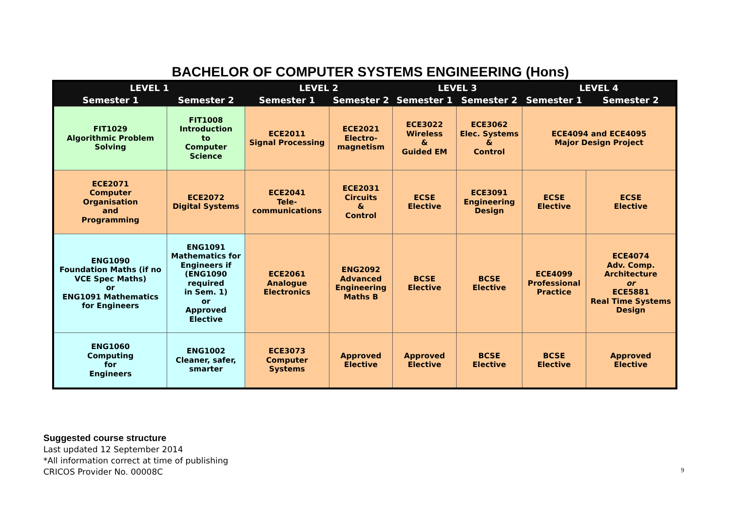BACHELOR OF COMPUTER SYSTEMS ENGINEERING (Hons)
| LEVEL 1 | | LEVEL 2 | | LEVEL 3 | | LEVEL 4 | |
| --- | --- | --- | --- | --- | --- | --- | --- |
| Semester 1 | Semester 2 | Semester 1 | Semester 2 | Semester 1 | Semester 2 | Semester 1 | Semester 2 |
| FIT1029 Algorithmic Problem Solving | FIT1008 Introduction to Computer Science | ECE2011 Signal Processing | ECE2021 Electro- magnetism | ECE3022 Wireless & Guided EM | ECE3062 Elec. Systems & Control | ECE4094 and ECE4095 Major Design Project | |
| ECE2071 Computer Organisation and Programming | ECE2072 Digital Systems | ECE2041 Tele- communications | ECE2031 Circuits & Control | ECSE Elective | ECE3091 Engineering Design | ECSE Elective | ECSE Elective |
| ENG1090 Foundation Maths (if no VCE Spec Maths) or ENG1091 Mathematics for Engineers | ENG1091 Mathematics for Engineers if (ENG1090 required in Sem. 1) or Approved Elective | ECE2061 Analogue Electronics | ENG2092 Advanced Engineering Maths B | BCSE Elective | BCSE Elective | ECE4099 Professional Practice | ECE4074 Adv. Comp. Architecture or ECE5881 Real Time Systems Design |
| ENG1060 Computing for Engineers | ENG1002 Cleaner, safer, smarter | ECE3073 Computer Systems | Approved Elective | Approved Elective | BCSE Elective | BCSE Elective | Approved Elective |
Suggested course structure
Last updated 12 September 2014
*All information correct at time of publishing
CRICOS Provider No. 00008C
9